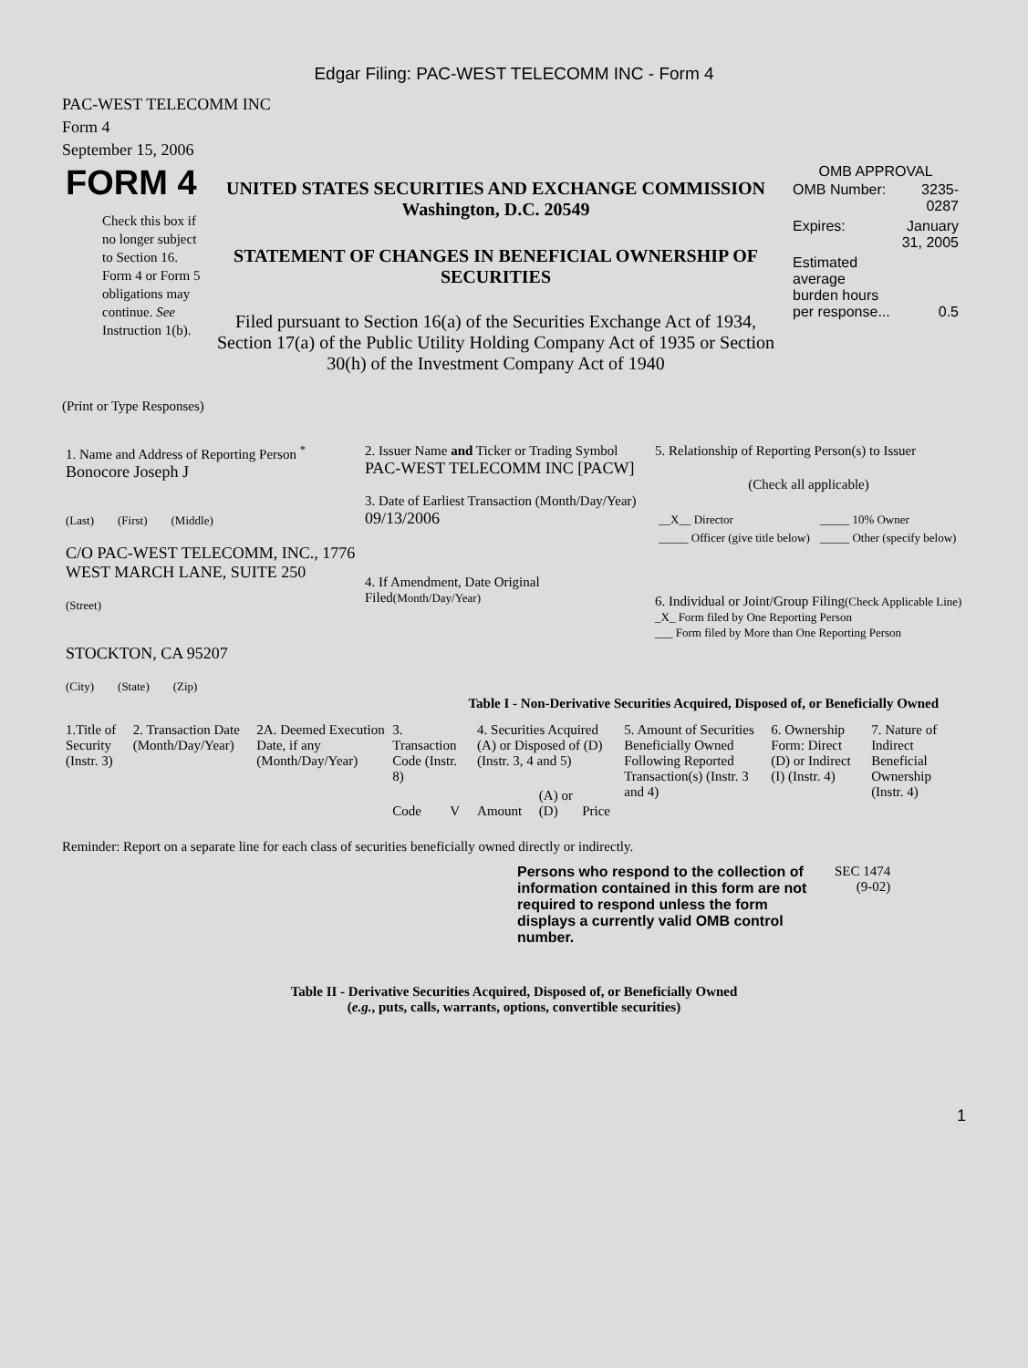Edgar Filing: PAC-WEST TELECOMM INC - Form 4
PAC-WEST TELECOMM INC
Form 4
September 15, 2006
| FORM 4 Check this box if no longer subject to Section 16. Form 4 or Form 5 obligations may continue. See Instruction 1(b). | UNITED STATES SECURITIES AND EXCHANGE COMMISSION Washington, D.C. 20549 STATEMENT OF CHANGES IN BENEFICIAL OWNERSHIP OF SECURITIES Filed pursuant to Section 16(a) of the Securities Exchange Act of 1934, Section 17(a) of the Public Utility Holding Company Act of 1935 or Section 30(h) of the Investment Company Act of 1940 | OMB APPROVAL / OMB Number: / 3235-0287 / / Expires: / January 31, 2005 / / Estimated average burden hours per response... / 0.5 / |
(Print or Type Responses)
| 1. Name and Address of Reporting Person <sup>*</sup> Bonocore Joseph J (Last) (First) (Middle) C/O PAC-WEST TELECOMM, INC., 1776 WEST MARCH LANE, SUITE 250 (Street) STOCKTON, CA 95207 (City) (State) (Zip) | 2. Issuer Name and Ticker or Trading Symbol PAC-WEST TELECOMM INC [PACW] 3. Date of Earliest Transaction (Month/Day/Year) 09/13/2006 4. If Amendment, Date Original Filed (Month/Day/Year) | 5. Relationship of Reporting Person(s) to Issuer (Check all applicable) / __X__ Director / _____ 10% Owner / / _____ Officer (give title below) / _____ Other (specify below) / 6. Individual or Joint/Group Filing (Check Applicable Line) _X_ Form filed by One Reporting Person ___ Form filed by More than One Reporting Person |
Table I - Non-Derivative Securities Acquired, Disposed of, or Beneficially Owned
| 1.Title of Security (Instr. 3) | 2. Transaction Date (Month/Day/Year) | 2A. Deemed Execution Date, if any (Month/Day/Year) | 3. Transaction Code (Instr. 8) | | 4. Securities Acquired (A) or Disposed of (D) (Instr. 3, 4 and 5) | | | 5. Amount of Securities Beneficially Owned Following Reported Transaction(s) (Instr. 3 and 4) | 6. Ownership Form: Direct (D) or Indirect (I) (Instr. 4) | 7. Nature of Indirect Beneficial Ownership (Instr. 4) |
| --- | --- | --- | --- | --- | --- | --- | --- | --- | --- | --- |
| | | | Code | V | Amount | (A) or (D) | Price | | | |
Reminder: Report on a separate line for each class of securities beneficially owned directly or indirectly.
| Persons who respond to the collection of information contained in this form are not required to respond unless the form displays a currently valid OMB control number. | SEC 1474 (9-02) |
Table II - Derivative Securities Acquired, Disposed of, or Beneficially Owned
(e.g., puts, calls, warrants, options, convertible securities)
1